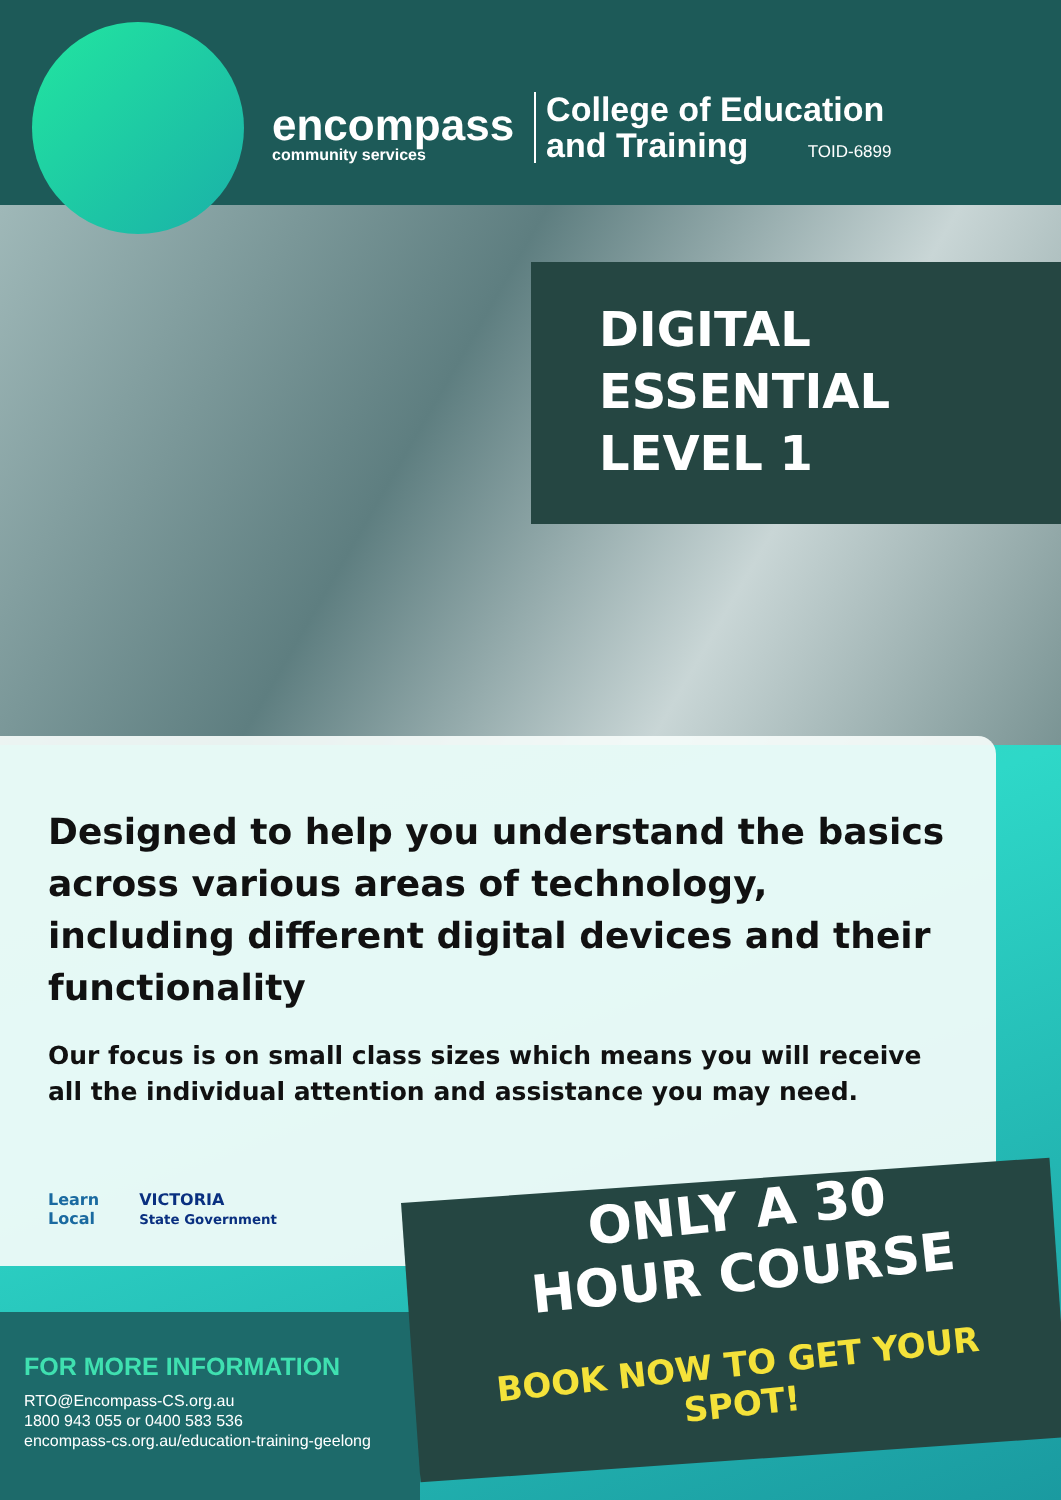encompass
community services
College of Education
and Training TOID-6899
DIGITAL
ESSENTIAL
LEVEL 1
Designed to help you understand the basics across various areas of technology, including different digital devices and their functionality
Our focus is on small class sizes which means you will receive all the individual attention and assistance you may need.
Learn
Local
VICTORIA
State Government
FOR MORE INFORMATION
RTO@Encompass-CS.org.au
1800 943 055 or 0400 583 536
encompass-cs.org.au/education-training-geelong
ONLY A 30
HOUR COURSE
BOOK NOW TO GET YOUR SPOT!